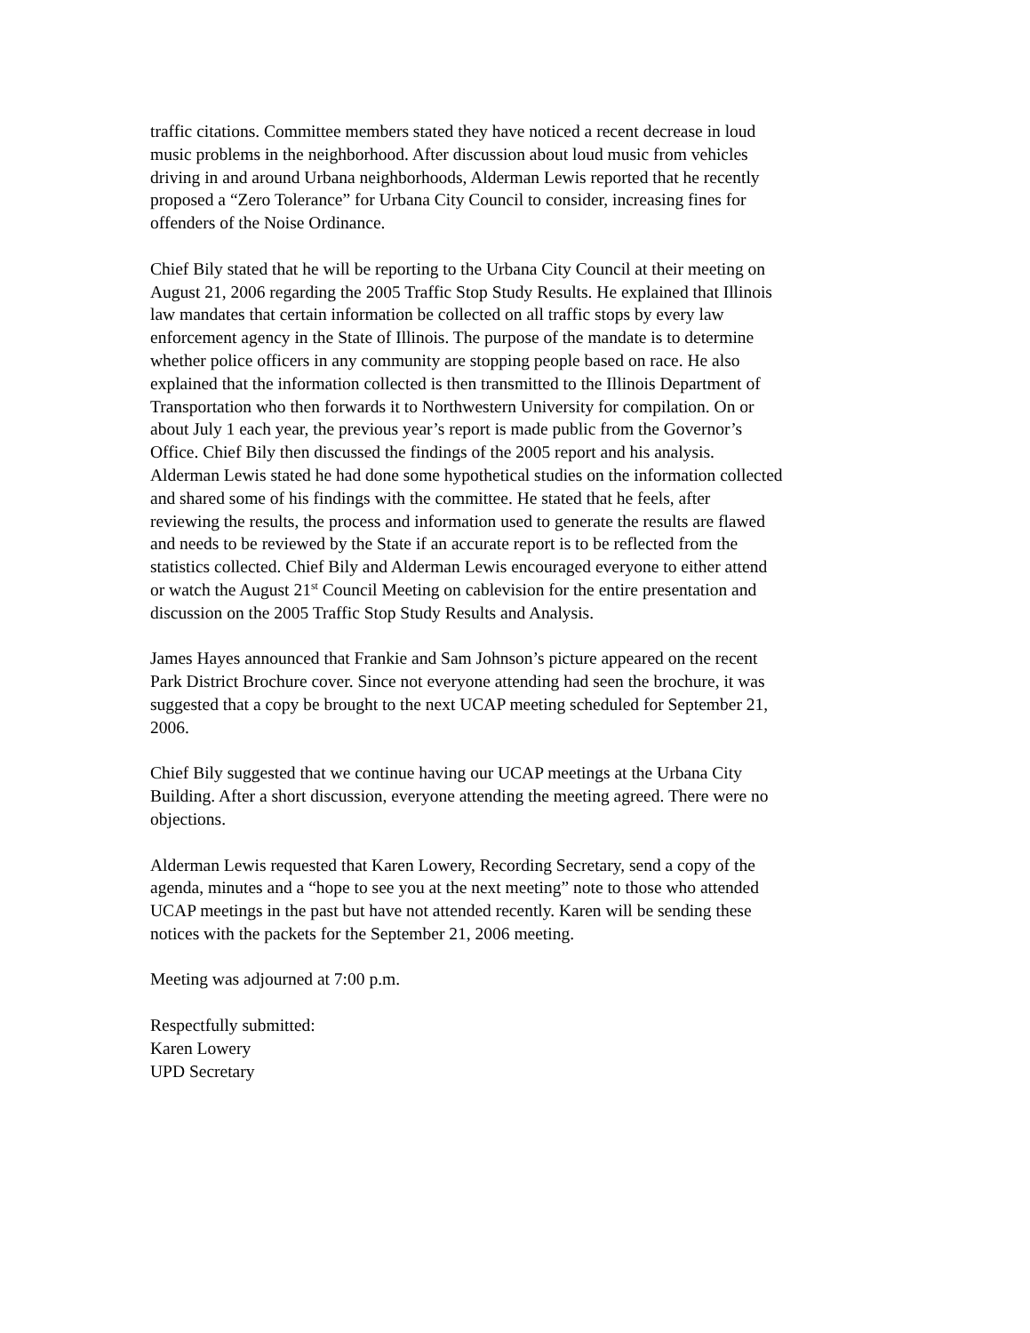traffic citations. Committee members stated they have noticed a recent decrease in loud music problems in the neighborhood. After discussion about loud music from vehicles driving in and around Urbana neighborhoods, Alderman Lewis reported that he recently proposed a “Zero Tolerance” for Urbana City Council to consider, increasing fines for offenders of the Noise Ordinance.
Chief Bily stated that he will be reporting to the Urbana City Council at their meeting on August 21, 2006 regarding the 2005 Traffic Stop Study Results. He explained that Illinois law mandates that certain information be collected on all traffic stops by every law enforcement agency in the State of Illinois. The purpose of the mandate is to determine whether police officers in any community are stopping people based on race. He also explained that the information collected is then transmitted to the Illinois Department of Transportation who then forwards it to Northwestern University for compilation. On or about July 1 each year, the previous year’s report is made public from the Governor’s Office. Chief Bily then discussed the findings of the 2005 report and his analysis. Alderman Lewis stated he had done some hypothetical studies on the information collected and shared some of his findings with the committee. He stated that he feels, after reviewing the results, the process and information used to generate the results are flawed and needs to be reviewed by the State if an accurate report is to be reflected from the statistics collected. Chief Bily and Alderman Lewis encouraged everyone to either attend or watch the August 21<sup>st</sup> Council Meeting on cablevision for the entire presentation and discussion on the 2005 Traffic Stop Study Results and Analysis.
James Hayes announced that Frankie and Sam Johnson’s picture appeared on the recent Park District Brochure cover. Since not everyone attending had seen the brochure, it was suggested that a copy be brought to the next UCAP meeting scheduled for September 21, 2006.
Chief Bily suggested that we continue having our UCAP meetings at the Urbana City Building. After a short discussion, everyone attending the meeting agreed. There were no objections.
Alderman Lewis requested that Karen Lowery, Recording Secretary, send a copy of the agenda, minutes and a “hope to see you at the next meeting” note to those who attended UCAP meetings in the past but have not attended recently. Karen will be sending these notices with the packets for the September 21, 2006 meeting.
Meeting was adjourned at 7:00 p.m.
Respectfully submitted: Karen Lowery UPD Secretary